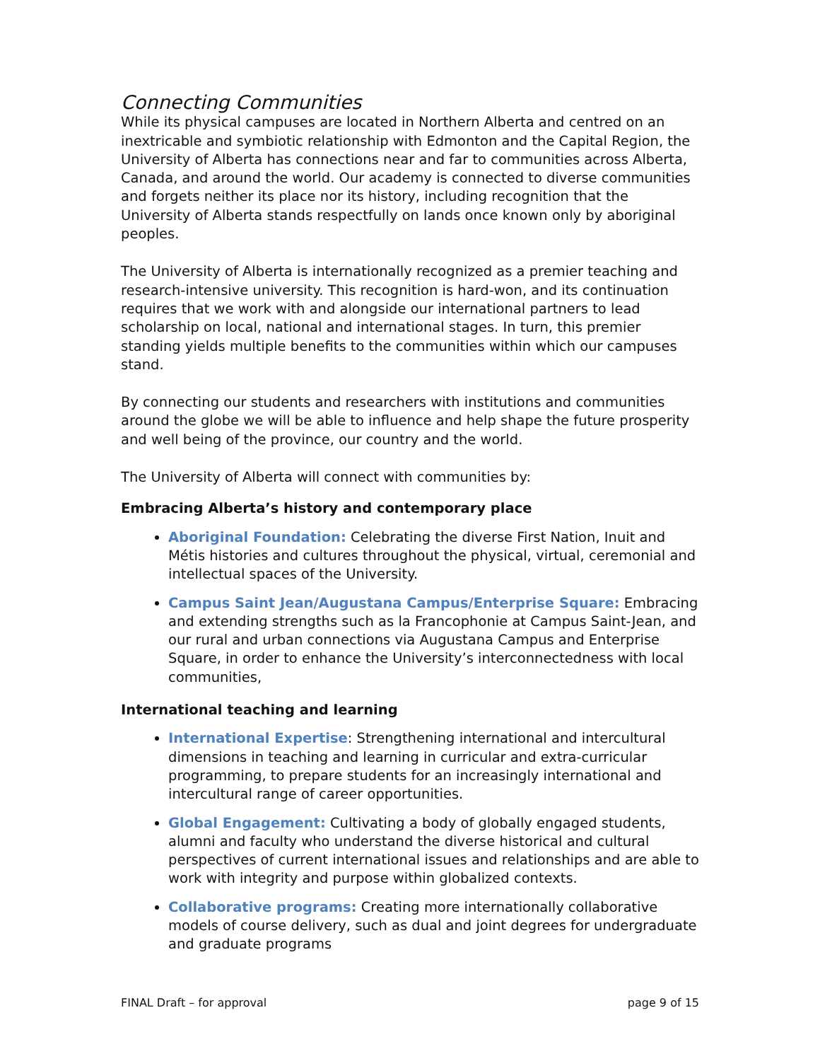Connecting Communities
While its physical campuses are located in Northern Alberta and centred on an inextricable and symbiotic relationship with Edmonton and the Capital Region, the University of Alberta has connections near and far to communities across Alberta, Canada, and around the world. Our academy is connected to diverse communities and forgets neither its place nor its history, including recognition that the University of Alberta stands respectfully on lands once known only by aboriginal peoples.
The University of Alberta is internationally recognized as a premier teaching and research-intensive university. This recognition is hard-won, and its continuation requires that we work with and alongside our international partners to lead scholarship on local, national and international stages. In turn, this premier standing yields multiple benefits to the communities within which our campuses stand.
By connecting our students and researchers with institutions and communities around the globe we will be able to influence and help shape the future prosperity and well being of the province, our country and the world.
The University of Alberta will connect with communities by:
Embracing Alberta’s history and contemporary place
Aboriginal Foundation: Celebrating the diverse First Nation, Inuit and Métis histories and cultures throughout the physical, virtual, ceremonial and intellectual spaces of the University.
Campus Saint Jean/Augustana Campus/Enterprise Square: Embracing and extending strengths such as la Francophonie at Campus Saint-Jean, and our rural and urban connections via Augustana Campus and Enterprise Square, in order to enhance the University’s interconnectedness with local communities,
International teaching and learning
International Expertise: Strengthening international and intercultural dimensions in teaching and learning in curricular and extra-curricular programming, to prepare students for an increasingly international and intercultural range of career opportunities.
Global Engagement: Cultivating a body of globally engaged students, alumni and faculty who understand the diverse historical and cultural perspectives of current international issues and relationships and are able to work with integrity and purpose within globalized contexts.
Collaborative programs: Creating more internationally collaborative models of course delivery, such as dual and joint degrees for undergraduate and graduate programs
FINAL Draft – for approval page 9 of 15